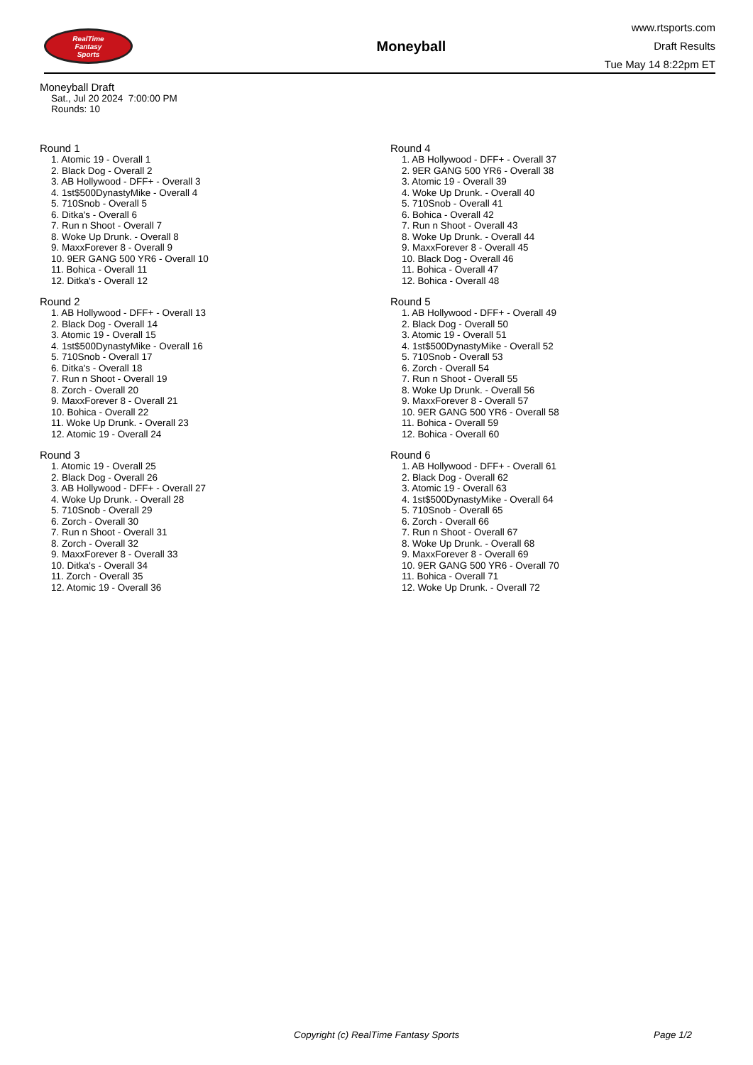RealTime
Fantasy
Sports
Moneyball
www.rtsports.com
Draft Results
Tue May 14 8:22pm ET
Moneyball Draft
Sat., Jul 20 2024 7:00:00 PM
Rounds: 10
Round 1
1. Atomic 19 - Overall 1
2. Black Dog - Overall 2
3. AB Hollywood - DFF+ - Overall 3
4. 1st$500DynastyMike - Overall 4
5. 710Snob - Overall 5
6. Ditka's - Overall 6
7. Run n Shoot - Overall 7
8. Woke Up Drunk. - Overall 8
9. MaxxForever 8 - Overall 9
10. 9ER GANG 500 YR6 - Overall 10
11. Bohica - Overall 11
12. Ditka's - Overall 12
Round 2
1. AB Hollywood - DFF+ - Overall 13
2. Black Dog - Overall 14
3. Atomic 19 - Overall 15
4. 1st$500DynastyMike - Overall 16
5. 710Snob - Overall 17
6. Ditka's - Overall 18
7. Run n Shoot - Overall 19
8. Zorch - Overall 20
9. MaxxForever 8 - Overall 21
10. Bohica - Overall 22
11. Woke Up Drunk. - Overall 23
12. Atomic 19 - Overall 24
Round 3
1. Atomic 19 - Overall 25
2. Black Dog - Overall 26
3. AB Hollywood - DFF+ - Overall 27
4. Woke Up Drunk. - Overall 28
5. 710Snob - Overall 29
6. Zorch - Overall 30
7. Run n Shoot - Overall 31
8. Zorch - Overall 32
9. MaxxForever 8 - Overall 33
10. Ditka's - Overall 34
11. Zorch - Overall 35
12. Atomic 19 - Overall 36
Round 4
1. AB Hollywood - DFF+ - Overall 37
2. 9ER GANG 500 YR6 - Overall 38
3. Atomic 19 - Overall 39
4. Woke Up Drunk. - Overall 40
5. 710Snob - Overall 41
6. Bohica - Overall 42
7. Run n Shoot - Overall 43
8. Woke Up Drunk. - Overall 44
9. MaxxForever 8 - Overall 45
10. Black Dog - Overall 46
11. Bohica - Overall 47
12. Bohica - Overall 48
Round 5
1. AB Hollywood - DFF+ - Overall 49
2. Black Dog - Overall 50
3. Atomic 19 - Overall 51
4. 1st$500DynastyMike - Overall 52
5. 710Snob - Overall 53
6. Zorch - Overall 54
7. Run n Shoot - Overall 55
8. Woke Up Drunk. - Overall 56
9. MaxxForever 8 - Overall 57
10. 9ER GANG 500 YR6 - Overall 58
11. Bohica - Overall 59
12. Bohica - Overall 60
Round 6
1. AB Hollywood - DFF+ - Overall 61
2. Black Dog - Overall 62
3. Atomic 19 - Overall 63
4. 1st$500DynastyMike - Overall 64
5. 710Snob - Overall 65
6. Zorch - Overall 66
7. Run n Shoot - Overall 67
8. Woke Up Drunk. - Overall 68
9. MaxxForever 8 - Overall 69
10. 9ER GANG 500 YR6 - Overall 70
11. Bohica - Overall 71
12. Woke Up Drunk. - Overall 72
Copyright (c) RealTime Fantasy Sports Page 1/2